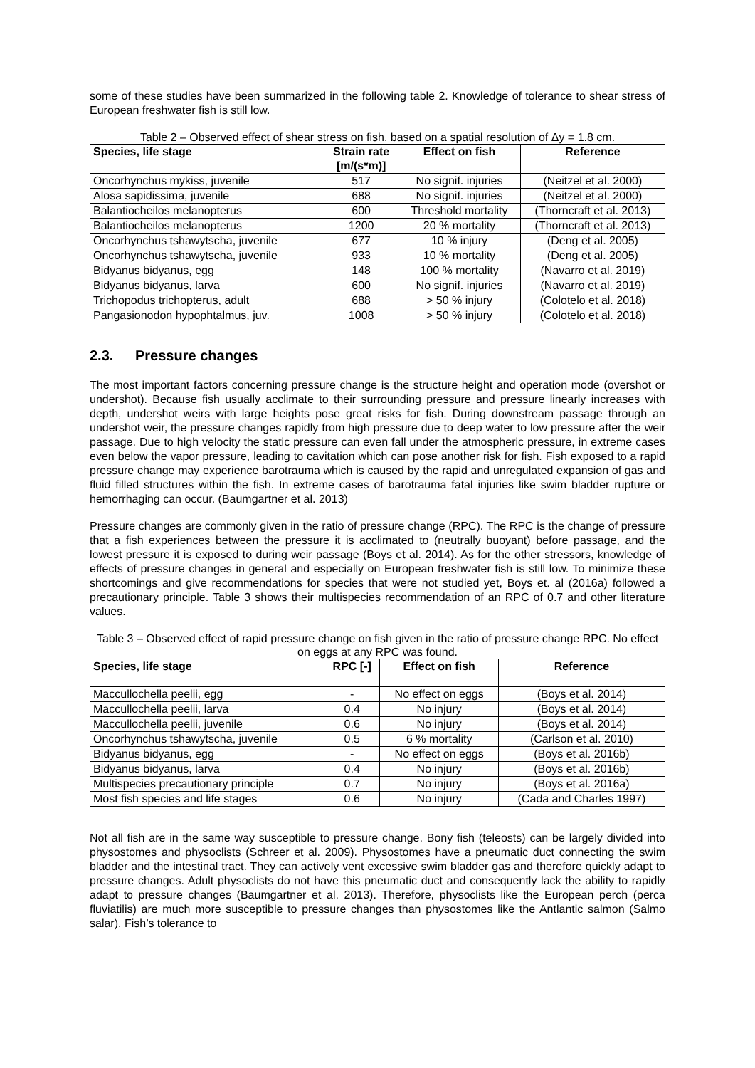some of these studies have been summarized in the following table 2. Knowledge of tolerance to shear stress of European freshwater fish is still low.
Table 2 – Observed effect of shear stress on fish, based on a spatial resolution of Δy = 1.8 cm.
| Species, life stage | Strain rate [m/(s*m)] | Effect on fish | Reference |
| --- | --- | --- | --- |
| Oncorhynchus mykiss, juvenile | 517 | No signif. injuries | (Neitzel et al. 2000) |
| Alosa sapidissima, juvenile | 688 | No signif. injuries | (Neitzel et al. 2000) |
| Balantiocheilos melanopterus | 600 | Threshold mortality | (Thorncraft et al. 2013) |
| Balantiocheilos melanopterus | 1200 | 20 % mortality | (Thorncraft et al. 2013) |
| Oncorhynchus tshawytscha, juvenile | 677 | 10 % injury | (Deng et al. 2005) |
| Oncorhynchus tshawytscha, juvenile | 933 | 10 % mortality | (Deng et al. 2005) |
| Bidyanus bidyanus, egg | 148 | 100 % mortality | (Navarro et al. 2019) |
| Bidyanus bidyanus, larva | 600 | No signif. injuries | (Navarro et al. 2019) |
| Trichopodus trichopterus, adult | 688 | > 50 % injury | (Colotelo et al. 2018) |
| Pangasionodon hypophtalmus, juv. | 1008 | > 50 % injury | (Colotelo et al. 2018) |
2.3. Pressure changes
The most important factors concerning pressure change is the structure height and operation mode (overshot or undershot). Because fish usually acclimate to their surrounding pressure and pressure linearly increases with depth, undershot weirs with large heights pose great risks for fish. During downstream passage through an undershot weir, the pressure changes rapidly from high pressure due to deep water to low pressure after the weir passage. Due to high velocity the static pressure can even fall under the atmospheric pressure, in extreme cases even below the vapor pressure, leading to cavitation which can pose another risk for fish. Fish exposed to a rapid pressure change may experience barotrauma which is caused by the rapid and unregulated expansion of gas and fluid filled structures within the fish. In extreme cases of barotrauma fatal injuries like swim bladder rupture or hemorrhaging can occur. (Baumgartner et al. 2013)
Pressure changes are commonly given in the ratio of pressure change (RPC). The RPC is the change of pressure that a fish experiences between the pressure it is acclimated to (neutrally buoyant) before passage, and the lowest pressure it is exposed to during weir passage (Boys et al. 2014). As for the other stressors, knowledge of effects of pressure changes in general and especially on European freshwater fish is still low. To minimize these shortcomings and give recommendations for species that were not studied yet, Boys et. al (2016a) followed a precautionary principle. Table 3 shows their multispecies recommendation of an RPC of 0.7 and other literature values.
Table 3 – Observed effect of rapid pressure change on fish given in the ratio of pressure change RPC. No effect on eggs at any RPC was found.
| Species, life stage | RPC [-] | Effect on fish | Reference |
| --- | --- | --- | --- |
| Maccullochella peelii, egg | - | No effect on eggs | (Boys et al. 2014) |
| Maccullochella peelii, larva | 0.4 | No injury | (Boys et al. 2014) |
| Maccullochella peelii, juvenile | 0.6 | No injury | (Boys et al. 2014) |
| Oncorhynchus tshawytscha, juvenile | 0.5 | 6 % mortality | (Carlson et al. 2010) |
| Bidyanus bidyanus, egg | - | No effect on eggs | (Boys et al. 2016b) |
| Bidyanus bidyanus, larva | 0.4 | No injury | (Boys et al. 2016b) |
| Multispecies precautionary principle | 0.7 | No injury | (Boys et al. 2016a) |
| Most fish species and life stages | 0.6 | No injury | (Cada and Charles 1997) |
Not all fish are in the same way susceptible to pressure change. Bony fish (teleosts) can be largely divided into physostomes and physoclists (Schreer et al. 2009). Physostomes have a pneumatic duct connecting the swim bladder and the intestinal tract. They can actively vent excessive swim bladder gas and therefore quickly adapt to pressure changes. Adult physoclists do not have this pneumatic duct and consequently lack the ability to rapidly adapt to pressure changes (Baumgartner et al. 2013). Therefore, physoclists like the European perch (perca fluviatilis) are much more susceptible to pressure changes than physostomes like the Antlantic salmon (Salmo salar). Fish’s tolerance to